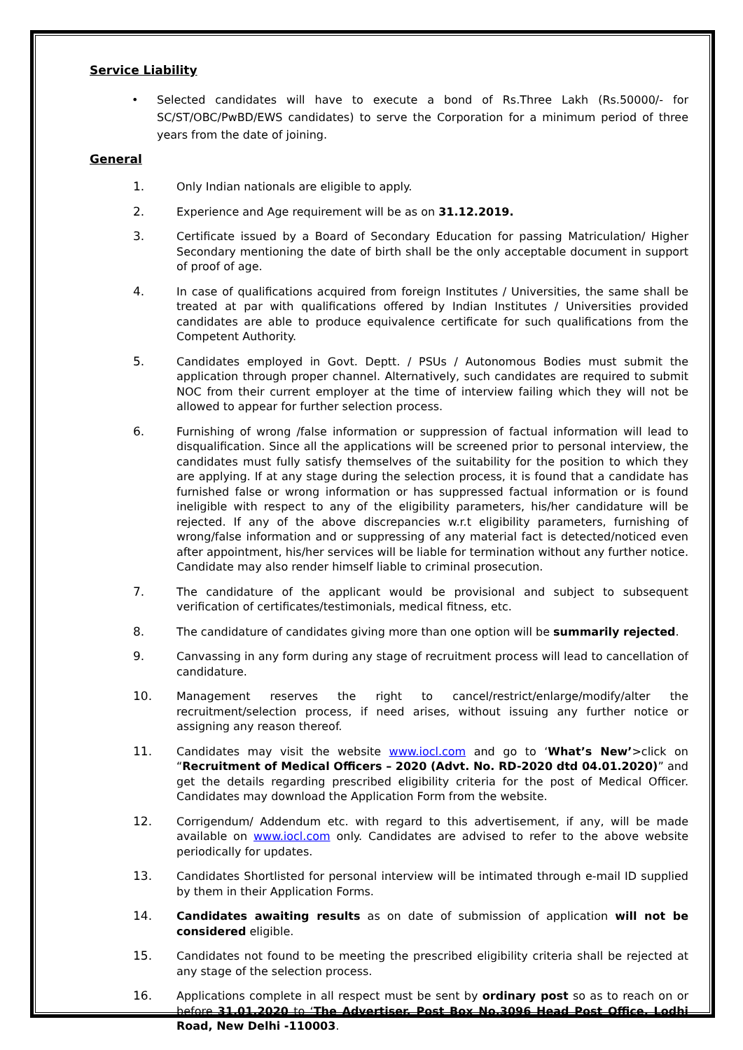Service Liability
• Selected candidates will have to execute a bond of Rs.Three Lakh (Rs.50000/- for SC/ST/OBC/PwBD/EWS candidates) to serve the Corporation for a minimum period of three years from the date of joining.
General
1. Only Indian nationals are eligible to apply.
2. Experience and Age requirement will be as on 31.12.2019.
3. Certificate issued by a Board of Secondary Education for passing Matriculation/ Higher Secondary mentioning the date of birth shall be the only acceptable document in support of proof of age.
4. In case of qualifications acquired from foreign Institutes / Universities, the same shall be treated at par with qualifications offered by Indian Institutes / Universities provided candidates are able to produce equivalence certificate for such qualifications from the Competent Authority.
5. Candidates employed in Govt. Deptt. / PSUs / Autonomous Bodies must submit the application through proper channel. Alternatively, such candidates are required to submit NOC from their current employer at the time of interview failing which they will not be allowed to appear for further selection process.
6. Furnishing of wrong /false information or suppression of factual information will lead to disqualification. Since all the applications will be screened prior to personal interview, the candidates must fully satisfy themselves of the suitability for the position to which they are applying. If at any stage during the selection process, it is found that a candidate has furnished false or wrong information or has suppressed factual information or is found ineligible with respect to any of the eligibility parameters, his/her candidature will be rejected. If any of the above discrepancies w.r.t eligibility parameters, furnishing of wrong/false information and or suppressing of any material fact is detected/noticed even after appointment, his/her services will be liable for termination without any further notice. Candidate may also render himself liable to criminal prosecution.
7. The candidature of the applicant would be provisional and subject to subsequent verification of certificates/testimonials, medical fitness, etc.
8. The candidature of candidates giving more than one option will be summarily rejected.
9. Canvassing in any form during any stage of recruitment process will lead to cancellation of candidature.
10. Management reserves the right to cancel/restrict/enlarge/modify/alter the recruitment/selection process, if need arises, without issuing any further notice or assigning any reason thereof.
11. Candidates may visit the website www.iocl.com and go to ‘What’s New’>click on “Recruitment of Medical Officers – 2020 (Advt. No. RD-2020 dtd 04.01.2020)” and get the details regarding prescribed eligibility criteria for the post of Medical Officer. Candidates may download the Application Form from the website.
12. Corrigendum/ Addendum etc. with regard to this advertisement, if any, will be made available on www.iocl.com only. Candidates are advised to refer to the above website periodically for updates.
13. Candidates Shortlisted for personal interview will be intimated through e-mail ID supplied by them in their Application Forms.
14. Candidates awaiting results as on date of submission of application will not be considered eligible.
15. Candidates not found to be meeting the prescribed eligibility criteria shall be rejected at any stage of the selection process.
16. Applications complete in all respect must be sent by ordinary post so as to reach on or before 31.01.2020 to ‘The Advertiser, Post Box No.3096 Head Post Office, Lodhi Road, New Delhi -110003.